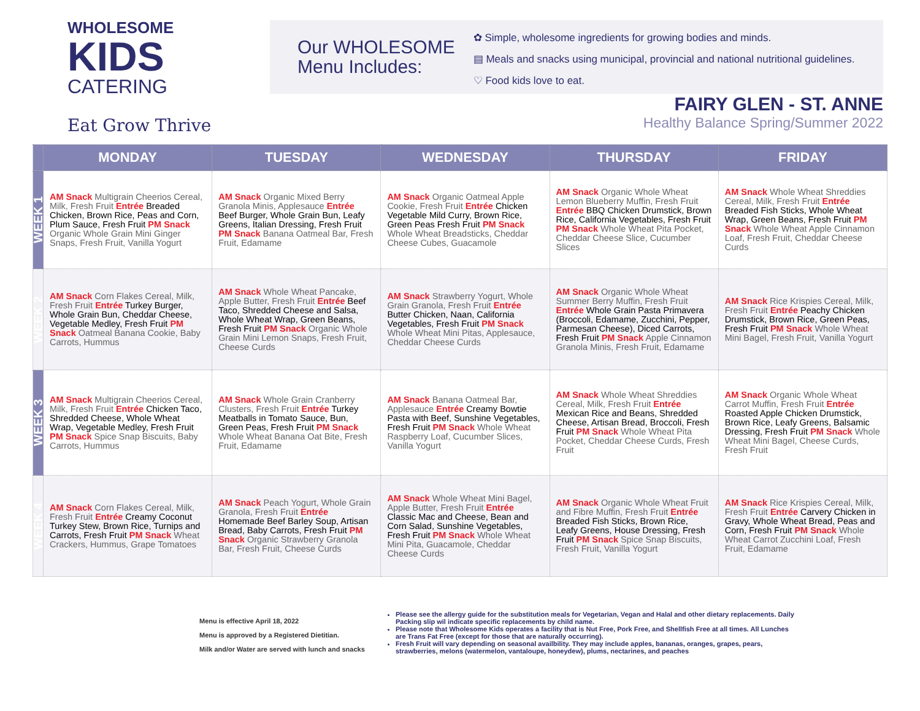WHOLESOME
KIDS
CATERING
Eat Grow Thrive
Our WHOLESOME
Menu Includes:
✿ Simple, wholesome ingredients for growing bodies and minds.
▤ Meals and snacks using municipal, provincial and national nutritional guidelines.
♡ Food kids love to eat.
FAIRY GLEN - ST. ANNE
Healthy Balance Spring/Summer 2022
| | MONDAY | TUESDAY | WEDNESDAY | THURSDAY | FRIDAY |
| --- | --- | --- | --- | --- | --- |
| WEEK 1 | AM Snack Multigrain Cheerios Cereal, Milk, Fresh Fruit Entrée Breaded Chicken, Brown Rice, Peas and Corn, Plum Sauce, Fresh Fruit PM Snack Organic Whole Grain Mini Ginger Snaps, Fresh Fruit, Vanilla Yogurt | AM Snack Organic Mixed Berry Granola Minis, Applesauce Entrée Beef Burger, Whole Grain Bun, Leafy Greens, Italian Dressing, Fresh Fruit PM Snack Banana Oatmeal Bar, Fresh Fruit, Edamame | AM Snack Organic Oatmeal Apple Cookie, Fresh Fruit Entrée Chicken Vegetable Mild Curry, Brown Rice, Green Peas Fresh Fruit PM Snack Whole Wheat Breadsticks, Cheddar Cheese Cubes, Guacamole | AM Snack Organic Whole Wheat Lemon Blueberry Muffin, Fresh Fruit Entrée BBQ Chicken Drumstick, Brown Rice, California Vegetables, Fresh Fruit PM Snack Whole Wheat Pita Pocket, Cheddar Cheese Slice, Cucumber Slices | AM Snack Whole Wheat Shreddies Cereal, Milk, Fresh Fruit Entrée Breaded Fish Sticks, Whole Wheat Wrap, Green Beans, Fresh Fruit PM Snack Whole Wheat Apple Cinnamon Loaf, Fresh Fruit, Cheddar Cheese Curds |
| WEEK 2 | AM Snack Corn Flakes Cereal, Milk, Fresh Fruit Entrée Turkey Burger, Whole Grain Bun, Cheddar Cheese, Vegetable Medley, Fresh Fruit PM Snack Oatmeal Banana Cookie, Baby Carrots, Hummus | AM Snack Whole Wheat Pancake, Apple Butter, Fresh Fruit Entrée Beef Taco, Shredded Cheese and Salsa, Whole Wheat Wrap, Green Beans, Fresh Fruit PM Snack Organic Whole Grain Mini Lemon Snaps, Fresh Fruit, Cheese Curds | AM Snack Strawberry Yogurt, Whole Grain Granola, Fresh Fruit Entrée Butter Chicken, Naan, California Vegetables, Fresh Fruit PM Snack Whole Wheat Mini Pitas, Applesauce, Cheddar Cheese Curds | AM Snack Organic Whole Wheat Summer Berry Muffin, Fresh Fruit Entrée Whole Grain Pasta Primavera (Broccoli, Edamame, Zucchini, Pepper, Parmesan Cheese), Diced Carrots, Fresh Fruit PM Snack Apple Cinnamon Granola Minis, Fresh Fruit, Edamame | AM Snack Rice Krispies Cereal, Milk, Fresh Fruit Entrée Peachy Chicken Drumstick, Brown Rice, Green Peas, Fresh Fruit PM Snack Whole Wheat Mini Bagel, Fresh Fruit, Vanilla Yogurt |
| WEEK 3 | AM Snack Multigrain Cheerios Cereal, Milk, Fresh Fruit Entrée Chicken Taco, Shredded Cheese, Whole Wheat Wrap, Vegetable Medley, Fresh Fruit PM Snack Spice Snap Biscuits, Baby Carrots, Hummus | AM Snack Whole Grain Cranberry Clusters, Fresh Fruit Entrée Turkey Meatballs in Tomato Sauce, Bun, Green Peas, Fresh Fruit PM Snack Whole Wheat Banana Oat Bite, Fresh Fruit, Edamame | AM Snack Banana Oatmeal Bar, Applesauce Entrée Creamy Bowtie Pasta with Beef, Sunshine Vegetables, Fresh Fruit PM Snack Whole Wheat Raspberry Loaf, Cucumber Slices, Vanilla Yogurt | AM Snack Whole Wheat Shreddies Cereal, Milk, Fresh Fruit Entrée Mexican Rice and Beans, Shredded Cheese, Artisan Bread, Broccoli, Fresh Fruit PM Snack Whole Wheat Pita Pocket, Cheddar Cheese Curds, Fresh Fruit | AM Snack Organic Whole Wheat Carrot Muffin, Fresh Fruit Entrée Roasted Apple Chicken Drumstick, Brown Rice, Leafy Greens, Balsamic Dressing, Fresh Fruit PM Snack Whole Wheat Mini Bagel, Cheese Curds, Fresh Fruit |
| WEEK 4 | AM Snack Corn Flakes Cereal, Milk, Fresh Fruit Entrée Creamy Coconut Turkey Stew, Brown Rice, Turnips and Carrots, Fresh Fruit PM Snack Wheat Crackers, Hummus, Grape Tomatoes | AM Snack Peach Yogurt, Whole Grain Granola, Fresh Fruit Entrée Homemade Beef Barley Soup, Artisan Bread, Baby Carrots, Fresh Fruit PM Snack Organic Strawberry Granola Bar, Fresh Fruit, Cheese Curds | AM Snack Whole Wheat Mini Bagel, Apple Butter, Fresh Fruit Entrée Classic Mac and Cheese, Bean and Corn Salad, Sunshine Vegetables, Fresh Fruit PM Snack Whole Wheat Mini Pita, Guacamole, Cheddar Cheese Curds | AM Snack Organic Whole Wheat Fruit and Fibre Muffin, Fresh Fruit Entrée Breaded Fish Sticks, Brown Rice, Leafy Greens, House Dressing, Fresh Fruit PM Snack Spice Snap Biscuits, Fresh Fruit, Vanilla Yogurt | AM Snack Rice Krispies Cereal, Milk, Fresh Fruit Entrée Carvery Chicken in Gravy, Whole Wheat Bread, Peas and Corn, Fresh Fruit PM Snack Whole Wheat Carrot Zucchini Loaf, Fresh Fruit, Edamame |
Menu is effective April 18, 2022
Menu is approved by a Registered Dietitian.
Milk and/or Water are served with lunch and snacks
Please see the allergy guide for the substitution meals for Vegetarian, Vegan and Halal and other dietary replacements. Daily Packing slip wil indicate specific replacements by child name.
Please note that Wholesome Kids operates a facility that is Nut Free, Pork Free, and Shellfish Free at all times. All Lunches are Trans Fat Free (except for those that are naturally occurring).
Fresh Fruit will vary depending on seasonal availbility. They may include apples, bananas, oranges, grapes, pears, strawberries, melons (watermelon, vantaloupe, honeydew), plums, nectarines, and peaches